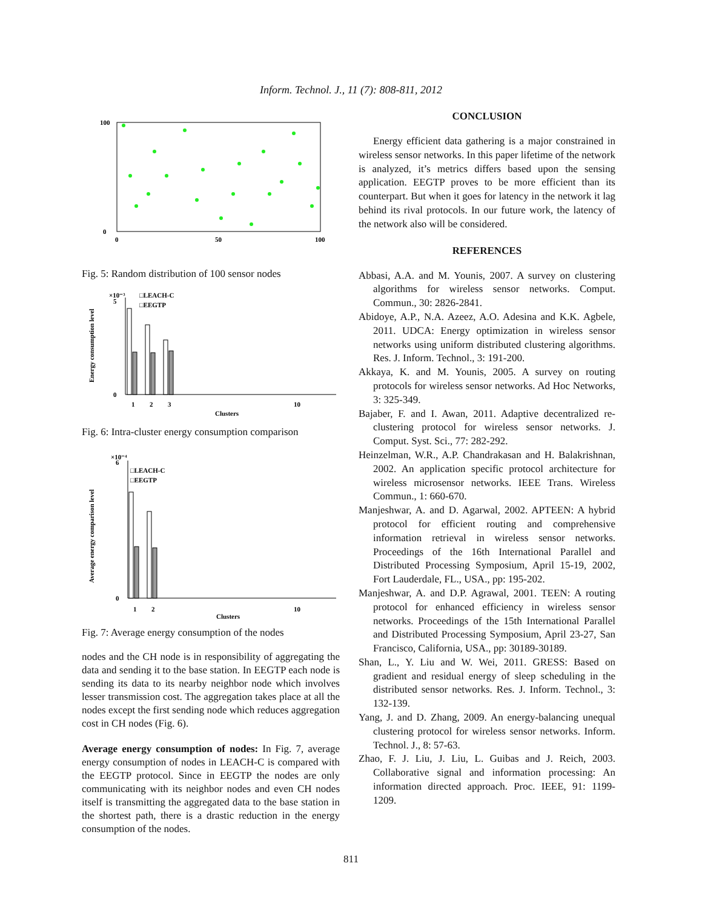Inform. Technol. J., 11 (7): 808-811, 2012
100
0
0
50
100
Fig. 5: Random distribution of 100 sensor nodes
0
5
×10⁻³
□LEACH-C
□EEGTP
1
2
3
10
Clusters
Energy consumption level
Fig. 6: Intra-cluster energy consumption comparison
0
6
×10⁻⁴
□LEACH-C
□EEGTP
1
2
10
Clusters
Average energy comparison level
Fig. 7: Average energy consumption of the nodes
nodes and the CH node is in responsibility of aggregating the data and sending it to the base station. In EEGTP each node is sending its data to its nearby neighbor node which involves lesser transmission cost. The aggregation takes place at all the nodes except the first sending node which reduces aggregation cost in CH nodes (Fig. 6).
Average energy consumption of nodes: In Fig. 7, average energy consumption of nodes in LEACH-C is compared with the EEGTP protocol. Since in EEGTP the nodes are only communicating with its neighbor nodes and even CH nodes itself is transmitting the aggregated data to the base station in the shortest path, there is a drastic reduction in the energy consumption of the nodes.
CONCLUSION
Energy efficient data gathering is a major constrained in wireless sensor networks. In this paper lifetime of the network is analyzed, it’s metrics differs based upon the sensing application. EEGTP proves to be more efficient than its counterpart. But when it goes for latency in the network it lag behind its rival protocols. In our future work, the latency of the network also will be considered.
REFERENCES
Abbasi, A.A. and M. Younis, 2007. A survey on clustering algorithms for wireless sensor networks. Comput. Commun., 30: 2826-2841.
Abidoye, A.P., N.A. Azeez, A.O. Adesina and K.K. Agbele, 2011. UDCA: Energy optimization in wireless sensor networks using uniform distributed clustering algorithms. Res. J. Inform. Technol., 3: 191-200.
Akkaya, K. and M. Younis, 2005. A survey on routing protocols for wireless sensor networks. Ad Hoc Networks, 3: 325-349.
Bajaber, F. and I. Awan, 2011. Adaptive decentralized re-clustering protocol for wireless sensor networks. J. Comput. Syst. Sci., 77: 282-292.
Heinzelman, W.R., A.P. Chandrakasan and H. Balakrishnan, 2002. An application specific protocol architecture for wireless microsensor networks. IEEE Trans. Wireless Commun., 1: 660-670.
Manjeshwar, A. and D. Agarwal, 2002. APTEEN: A hybrid protocol for efficient routing and comprehensive information retrieval in wireless sensor networks. Proceedings of the 16th International Parallel and Distributed Processing Symposium, April 15-19, 2002, Fort Lauderdale, FL., USA., pp: 195-202.
Manjeshwar, A. and D.P. Agrawal, 2001. TEEN: A routing protocol for enhanced efficiency in wireless sensor networks. Proceedings of the 15th International Parallel and Distributed Processing Symposium, April 23-27, San Francisco, California, USA., pp: 30189-30189.
Shan, L., Y. Liu and W. Wei, 2011. GRESS: Based on gradient and residual energy of sleep scheduling in the distributed sensor networks. Res. J. Inform. Technol., 3: 132-139.
Yang, J. and D. Zhang, 2009. An energy-balancing unequal clustering protocol for wireless sensor networks. Inform. Technol. J., 8: 57-63.
Zhao, F. J. Liu, J. Liu, L. Guibas and J. Reich, 2003. Collaborative signal and information processing: An information directed approach. Proc. IEEE, 91: 1199-1209.
811